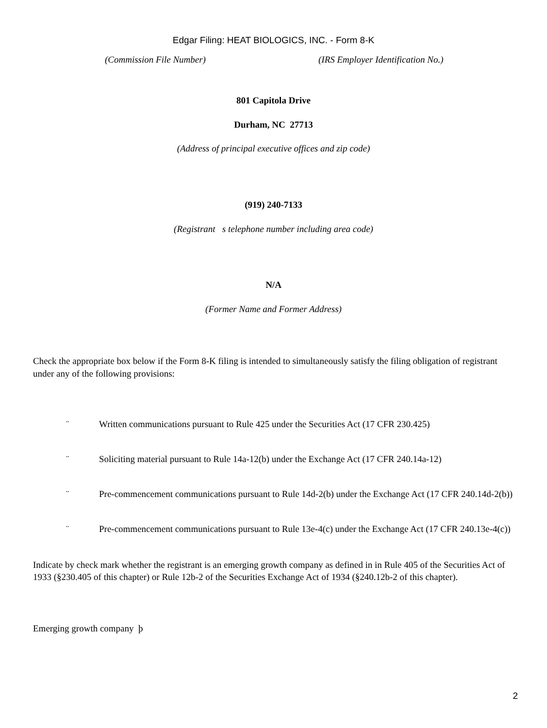Edgar Filing: HEAT BIOLOGICS, INC. - Form 8-K
(Commission File Number) (IRS Employer Identification No.)
801 Capitola Drive
Durham, NC 27713
(Address of principal executive offices and zip code)
(919) 240-7133
(Registrant s telephone number including area code)
N/A
(Former Name and Former Address)
Check the appropriate box below if the Form 8-K filing is intended to simultaneously satisfy the filing obligation of registrant under any of the following provisions:
¨ Written communications pursuant to Rule 425 under the Securities Act (17 CFR 230.425)
¨ Soliciting material pursuant to Rule 14a-12(b) under the Exchange Act (17 CFR 240.14a-12)
¨ Pre-commencement communications pursuant to Rule 14d-2(b) under the Exchange Act (17 CFR 240.14d-2(b))
¨ Pre-commencement communications pursuant to Rule 13e-4(c) under the Exchange Act (17 CFR 240.13e-4(c))
Indicate by check mark whether the registrant is an emerging growth company as defined in in Rule 405 of the Securities Act of 1933 (§230.405 of this chapter) or Rule 12b-2 of the Securities Exchange Act of 1934 (§240.12b-2 of this chapter).
Emerging growth company þ
2